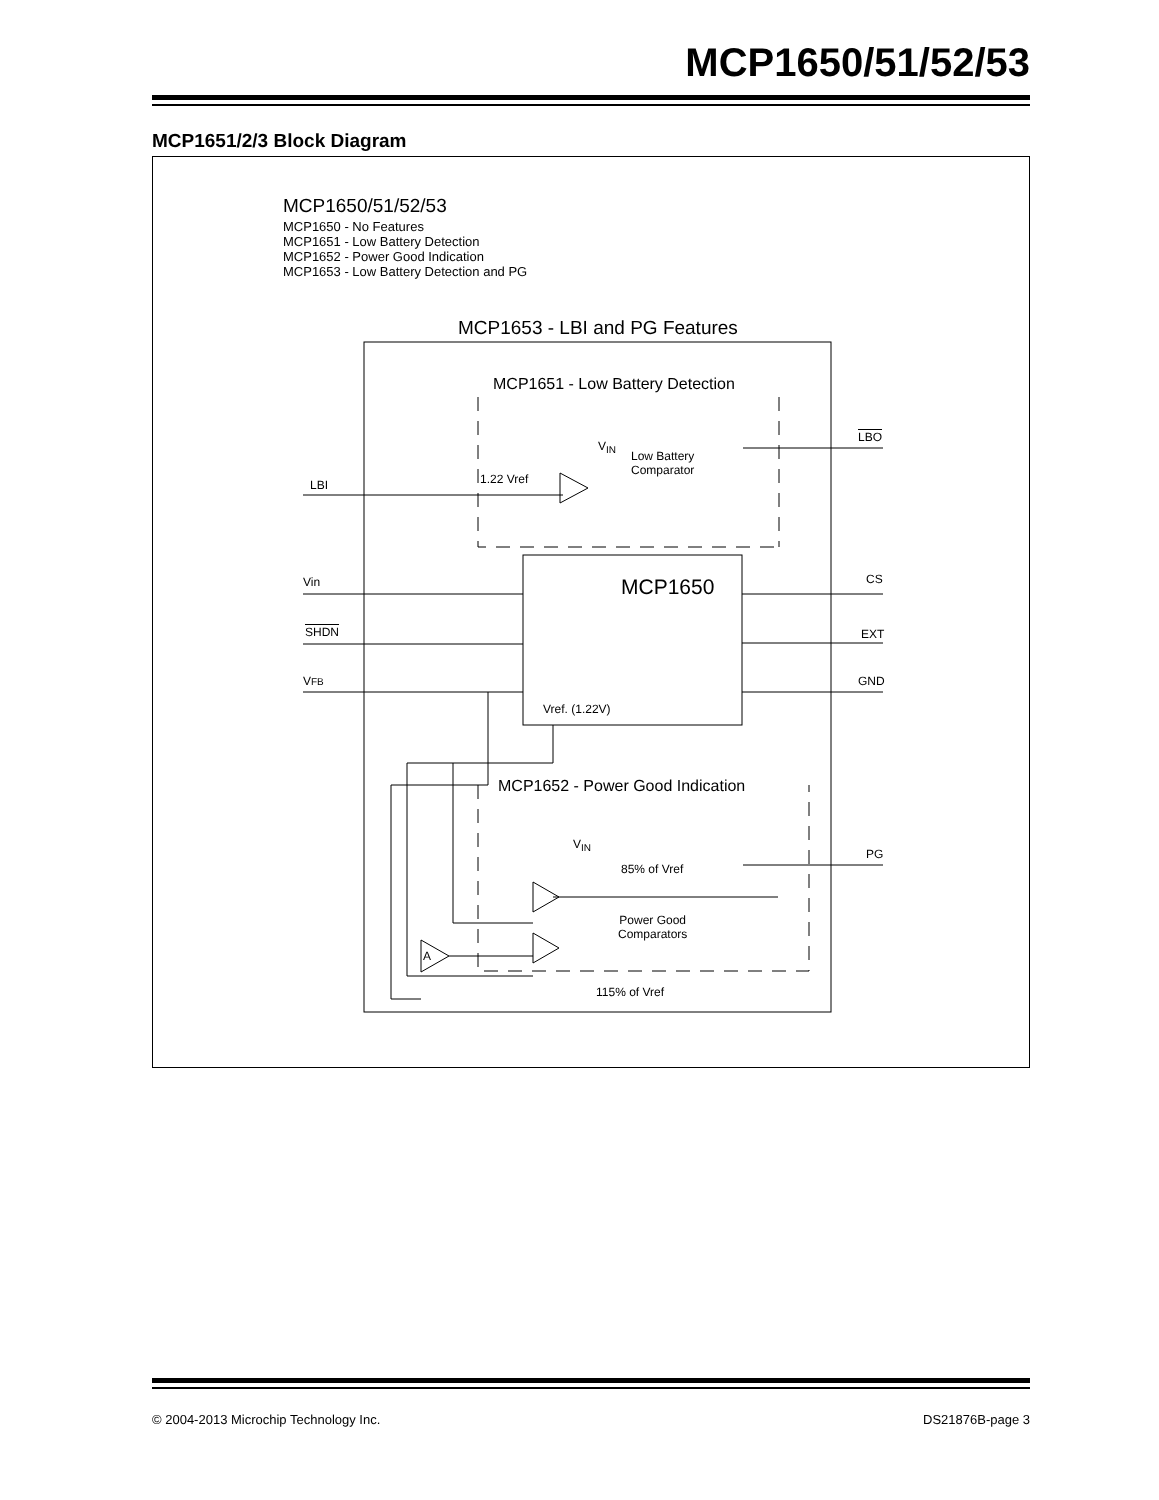MCP1650/51/52/53
MCP1651/2/3 Block Diagram
MCP1650/51/52/53
MCP1650 - No Features
MCP1651 - Low Battery Detection
MCP1652 - Power Good Indication
MCP1653 - Low Battery Detection and PG
MCP1653 - LBI and PG Features
MCP1651 - Low Battery Detection
V<sub>IN</sub>
Low Battery
Comparator
1.22 Vref
LBI
LBO
MCP1650
Vin
SHDN
VFB
Vref. (1.22V)
CS
EXT
GND
MCP1652 - Power Good Indication
V<sub>IN</sub>
85% of Vref
PG
Power Good
Comparators
A
115% of Vref
© 2004-2013 Microchip Technology Inc. DS21876B-page 3